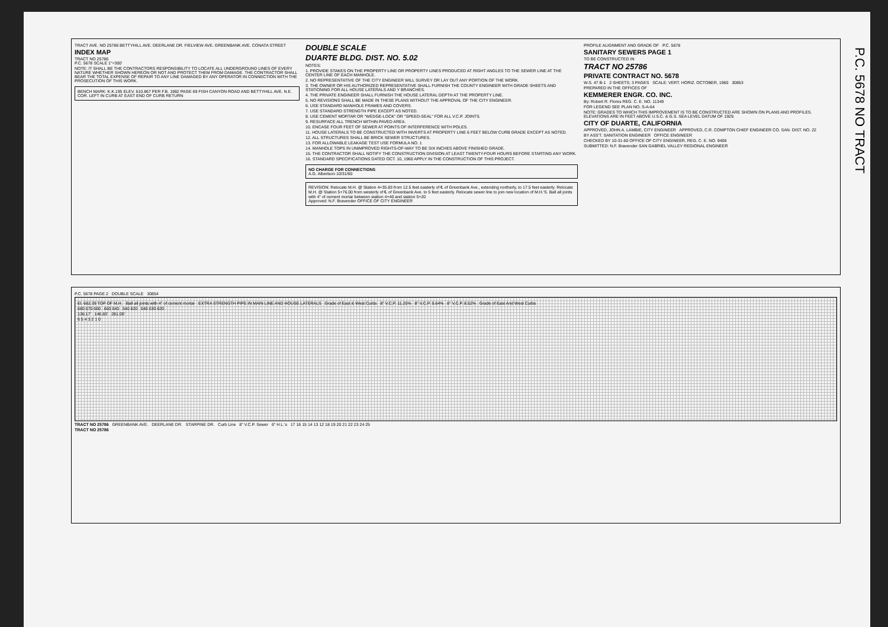TRACT AVE. NO 25786 BETTYHILL AVE. DEERLANE DR. FIELVIEW AVE. GREENBANK AVE. CONATA STREET
INDEX MAP
TRACT NO 25786
P.C. 5678 SCALE 1"=300'
NOTE: IT SHALL BE THE CONTRACTORS RESPONSIBILITY TO LOCATE ALL UNDERGROUND LINES OF EVERY NATURE WHETHER SHOWN HEREON OR NOT AND PROTECT THEM FROM DAMAGE. THE CONTRACTOR SHALL BEAR THE TOTAL EXPENSE OF REPAIR TO ANY LINE DAMAGED BY ANY OPERATOR IN CONNECTION WITH THE PROSECUTION OF THIS WORK.
BENCH MARK: K.K.195 ELEV. 610.867 PER F.B. 1982 PAGE 69 FISH CANYON ROAD AND BETTYHILL AVE. N.E. COR. LEFT IN CURB AT EAST END OF CURB RETURN
DOUBLE SCALE
DUARTE BLDG. DIST. NO. 5.02
NOTES:
1. PROVIDE STAKES ON THE PROPERTY LINE OR PROPERTY LINES PRODUCED AT RIGHT ANGLES TO THE SEWER LINE AT THE CENTER LINE OF EACH MANHOLE.
2. NO REPRESENTATIVE OF THE CITY ENGINEER WILL SURVEY OR LAY OUT ANY PORTION OF THE WORK.
3. THE OWNER OR HIS AUTHORIZED REPRESENTATIVE SHALL FURNISH THE COUNTY ENGINEER WITH GRADE SHEETS AND STATIONING FOR ALL HOUSE LATERALS AND Y BRANCHES.
4. THE PRIVATE ENGINEER SHALL FURNISH THE HOUSE LATERAL DEPTH AT THE PROPERTY LINE.
5. NO REVISIONS SHALL BE MADE IN THESE PLANS WITHOUT THE APPROVAL OF THE CITY ENGINEER.
6. USE STANDARD MANHOLE FRAMES AND COVERS.
7. USE STANDARD STRENGTH PIPE EXCEPT AS NOTED.
8. USE CEMENT MORTAR OR "WEDGE-LOCK" OR "SPEED-SEAL" FOR ALL V.C.P. JOINTS.
9. RESURFACE ALL TRENCH WITHIN PAVED AREA.
10. ENCASE FOUR FEET OF SEWER AT POINTS OF INTERFERENCE WITH POLES.
11. HOUSE LATERALS TO BE CONSTRUCTED WITH INVERTS AT PROPERTY LINE 6 FEET BELOW CURB GRADE EXCEPT AS NOTED.
12. ALL STRUCTURES SHALL BE BRICK SEWER STRUCTURES.
13. FOR ALLOWABLE LEAKAGE TEST USE FORMULA NO. 1
14. MANHOLE TOPS IN UNIMPROVED RIGHTS-OF-WAY TO BE SIX INCHES ABOVE FINISHED GRADE.
15. THE CONTRACTOR SHALL NOTIFY THE CONSTRUCTION DIVISION AT LEAST TWENTY-FOUR HOURS BEFORE STARTING ANY WORK.
16. STANDARD SPECIFICATIONS DATED OCT. 10, 1960 APPLY IN THE CONSTRUCTION OF THIS PROJECT.
NO CHARGE FOR CONNECTIONS
A.G. Albertson 10/31/60
REVISION: Relocate M.H. @ Station 4+35.83 from 12.5 feet easterly of ℄ of Greenbank Ave., extending northerly, to 17.5 feet easterly. Relocate M.H. @ Station 5+76.00 from westerly of ℄ of Greenbank Ave. to 5 feet easterly. Relocate sewer line to join new location of M.H.'S. Ball all joints with 4" of cement mortar between station 4+40 and station 5+20
Approved: N.F. Bravender OFFICE OF CITY ENGINEER
PROFILE ALIGNMENT AND GRADE OF P.C. 5678
SANITARY SEWERS PAGE 1
TO BE CONSTRUCTED IN
TRACT NO 25786
PRIVATE CONTRACT NO. 5678
W.S. 47 B-1 2 SHEETS; 3 PAGES SCALE: VERT. HORIZ. OCTOBER, 1960 30853
PREPARED IN THE OFFICES OF
KEMMERER ENGR. CO. INC.
By: Robert R. Flores REG. C. E. NO. 11349
FOR LEGEND SEE PLAN NO. S-A-64
NOTE: GRADES TO WHICH THIS IMPROVEMENT IS TO BE CONSTRUCTED ARE SHOWN ON PLANS AND PROFILES. ELEVATIONS ARE IN FEET ABOVE U.S.C. & G.S. SEA LEVEL DATUM OF 1929.
CITY OF DUARTE, CALIFORNIA
APPROVED, JOHN A. LAMBIE, CITY ENGINEER APPROVED, C.R. COMPTON CHIEF ENGINEER CO. SAN. DIST. NO. 22
BY ASS'T. SANITATION ENGINEER OFFICE ENGINEER
CHECKED BY 10-31-60 OFFICE OF CITY ENGINEER, REG. C. E. NO. 9406
SUBMITTED: N.F. Bravender SAN GABRIEL VALLEY REGIONAL ENGINEER
P.C. 5678 PAGE 2 DOUBLE SCALE 30854
El. 682.39 TOP OF M.H. Ball all joints with 4" of cement mortar EXTRA STRENGTH PIPE IN MAIN LINE AND HOUSE LATERALS Grade of East & West Curbs 8" V.C.P. 11.20% 8" V.C.P. 9.64% 8" V.C.P. 8.52% Grade of East And West Curbs
680 670 660 660 640 640 620 640 630 620
136.17' 146.83' 281.00'
6 5 4 3 2 1 0
TRACT NO 25786 GREENBANK AVE. DEERLANE DR. STARPINE DR. Curb Line 8" V.C.P. Sewer 6" H.L.'s 17 16 15 14 13 12 18 19 20 21 22 23 24 25
TRACT NO 25786
P.C. 5678 NO TRACT